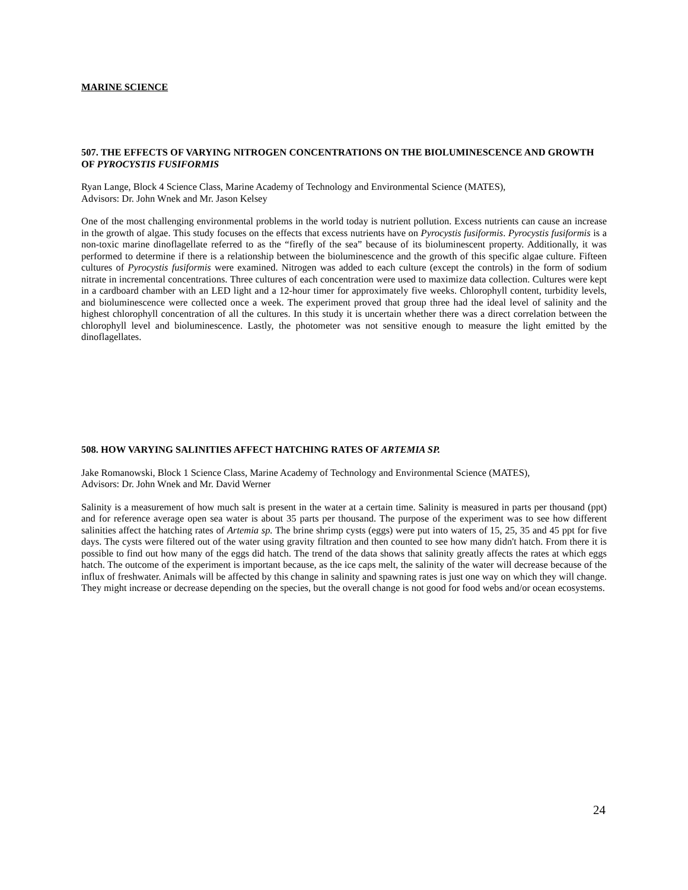MARINE SCIENCE
507. THE EFFECTS OF VARYING NITROGEN CONCENTRATIONS ON THE BIOLUMINESCENCE AND GROWTH OF PYROCYSTIS FUSIFORMIS
Ryan Lange, Block 4 Science Class, Marine Academy of Technology and Environmental Science (MATES),
Advisors: Dr. John Wnek and Mr. Jason Kelsey
One of the most challenging environmental problems in the world today is nutrient pollution. Excess nutrients can cause an increase in the growth of algae. This study focuses on the effects that excess nutrients have on Pyrocystis fusiformis. Pyrocystis fusiformis is a non-toxic marine dinoflagellate referred to as the “firefly of the sea” because of its bioluminescent property. Additionally, it was performed to determine if there is a relationship between the bioluminescence and the growth of this specific algae culture. Fifteen cultures of Pyrocystis fusiformis were examined. Nitrogen was added to each culture (except the controls) in the form of sodium nitrate in incremental concentrations. Three cultures of each concentration were used to maximize data collection. Cultures were kept in a cardboard chamber with an LED light and a 12-hour timer for approximately five weeks. Chlorophyll content, turbidity levels, and bioluminescence were collected once a week. The experiment proved that group three had the ideal level of salinity and the highest chlorophyll concentration of all the cultures. In this study it is uncertain whether there was a direct correlation between the chlorophyll level and bioluminescence. Lastly, the photometer was not sensitive enough to measure the light emitted by the dinoflagellates.
508. HOW VARYING SALINITIES AFFECT HATCHING RATES OF ARTEMIA SP.
Jake Romanowski, Block 1 Science Class, Marine Academy of Technology and Environmental Science (MATES),
Advisors: Dr. John Wnek and Mr. David Werner
Salinity is a measurement of how much salt is present in the water at a certain time. Salinity is measured in parts per thousand (ppt) and for reference average open sea water is about 35 parts per thousand. The purpose of the experiment was to see how different salinities affect the hatching rates of Artemia sp. The brine shrimp cysts (eggs) were put into waters of 15, 25, 35 and 45 ppt for five days. The cysts were filtered out of the water using gravity filtration and then counted to see how many didn't hatch. From there it is possible to find out how many of the eggs did hatch. The trend of the data shows that salinity greatly affects the rates at which eggs hatch. The outcome of the experiment is important because, as the ice caps melt, the salinity of the water will decrease because of the influx of freshwater. Animals will be affected by this change in salinity and spawning rates is just one way on which they will change. They might increase or decrease depending on the species, but the overall change is not good for food webs and/or ocean ecosystems.
24